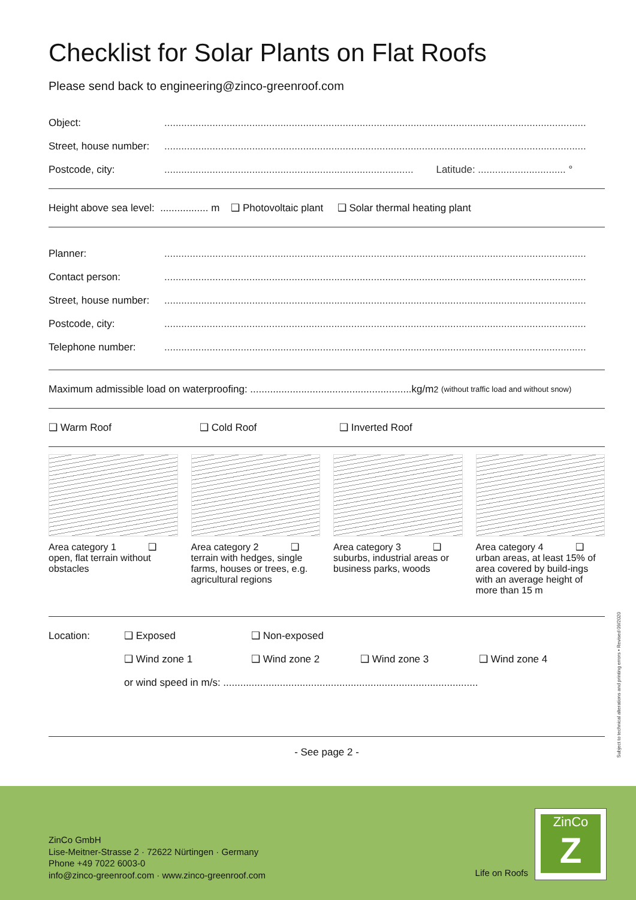Checklist for Solar Plants on Flat Roofs
Please send back to engineering@zinco-greenroof.com
Object:.....................................................................................................................................................
Street, house number:.....................................................................................................................................................
Postcode, city:........................................................................................ Latitude: ............................... °
Height above sea level: ................. m ❑ Photovoltaic plant ❑ Solar thermal heating plant
Planner:.....................................................................................................................................................
Contact person:.....................................................................................................................................................
Street, house number:.....................................................................................................................................................
Postcode, city:.....................................................................................................................................................
Telephone number:.....................................................................................................................................................
Maximum admissible load on waterproofing: .........................................................kg/m<sup>2</sup> (without traffic load and without snow)
❑ Warm Roof ❑ Cold Roof ❑ Inverted Roof
Area category 1 ❑
open, flat terrain without obstacles
Area category 2 ❑
terrain with hedges, single farms, houses or trees, e.g. agricultural regions
Area category 3 ❑
suburbs, industrial areas or business parks, woods
Area category 4 ❑
urban areas, at least 15% of area covered by build-ings with an average height of more than 15 m
Location: ❑ Exposed ❑ Non-exposed
❑ Wind zone 1 ❑ Wind zone 2 ❑ Wind zone 3 ❑ Wind zone 4
or wind speed in m/s: ..........................................................................................
- See page 2 -
Subject to technical alterations and printing errors • Revised 09/2020
ZinCo GmbH
Lise-Meitner-Strasse 2 · 72622 Nürtingen · Germany
Phone +49 7022 6003-0
info@zinco-greenroof.com · www.zinco-greenroof.com
Life on Roofs
ZinCo
Z